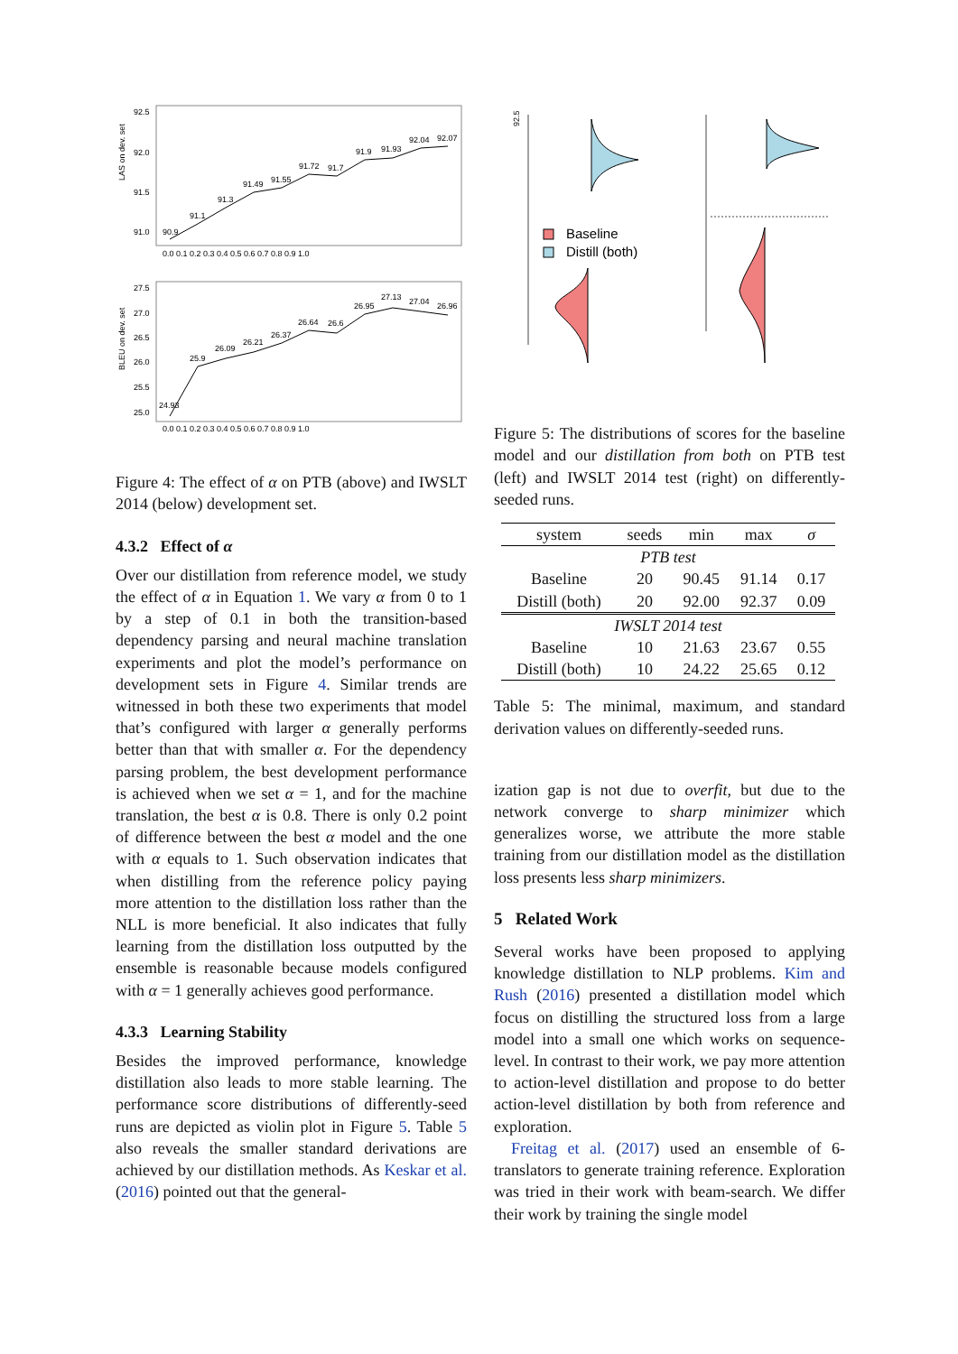LAS on dev. set
92.5
92.0
91.5
91.0
0.0 0.1 0.2 0.3 0.4 0.5 0.6 0.7 0.8 0.9 1.0
90.9
91.1
91.3
91.49
91.55
91.72
91.7
91.9
91.93
92.04
92.07
BLEU on dev. set
27.5
27.0
26.5
26.0
25.5
25.0
0.0 0.1 0.2 0.3 0.4 0.5 0.6 0.7 0.8 0.9 1.0
24.93
25.9
26.09
26.21
26.37
26.64
26.6
26.95
27.13
27.04
26.96
Figure 4: The effect of α on PTB (above) and IWSLT 2014 (below) development set.
4.3.2 Effect of α
Over our distillation from reference model, we study the effect of α in Equation 1. We vary α from 0 to 1 by a step of 0.1 in both the transition-based dependency parsing and neural machine translation experiments and plot the model’s performance on development sets in Figure 4. Similar trends are witnessed in both these two experiments that model that’s configured with larger α generally performs better than that with smaller α. For the dependency parsing problem, the best development performance is achieved when we set α = 1, and for the machine translation, the best α is 0.8. There is only 0.2 point of difference between the best α model and the one with α equals to 1. Such observation indicates that when distilling from the reference policy paying more attention to the distillation loss rather than the NLL is more beneficial. It also indicates that fully learning from the distillation loss outputted by the ensemble is reasonable because models configured with α = 1 generally achieves good performance.
4.3.3 Learning Stability
Besides the improved performance, knowledge distillation also leads to more stable learning. The performance score distributions of differently-seed runs are depicted as violin plot in Figure 5. Table 5 also reveals the smaller standard derivations are achieved by our distillation methods. As Keskar et al. (2016) pointed out that the general-
92.5
Baseline
Distill (both)
Figure 5: The distributions of scores for the baseline model and our distillation from both on PTB test (left) and IWSLT 2014 test (right) on differently-seeded runs.
| system | seeds | min | max | σ |
| --- | --- | --- | --- | --- |
| PTB test | | | | |
| Baseline | 20 | 90.45 | 91.14 | 0.17 |
| Distill (both) | 20 | 92.00 | 92.37 | 0.09 |
| IWSLT 2014 test | | | | |
| Baseline | 10 | 21.63 | 23.67 | 0.55 |
| Distill (both) | 10 | 24.22 | 25.65 | 0.12 |
Table 5: The minimal, maximum, and standard derivation values on differently-seeded runs.
ization gap is not due to overfit, but due to the network converge to sharp minimizer which generalizes worse, we attribute the more stable training from our distillation model as the distillation loss presents less sharp minimizers.
5 Related Work
Several works have been proposed to applying knowledge distillation to NLP problems. Kim and Rush (2016) presented a distillation model which focus on distilling the structured loss from a large model into a small one which works on sequence-level. In contrast to their work, we pay more attention to action-level distillation and propose to do better action-level distillation by both from reference and exploration.
Freitag et al. (2017) used an ensemble of 6-translators to generate training reference. Exploration was tried in their work with beam-search. We differ their work by training the single model